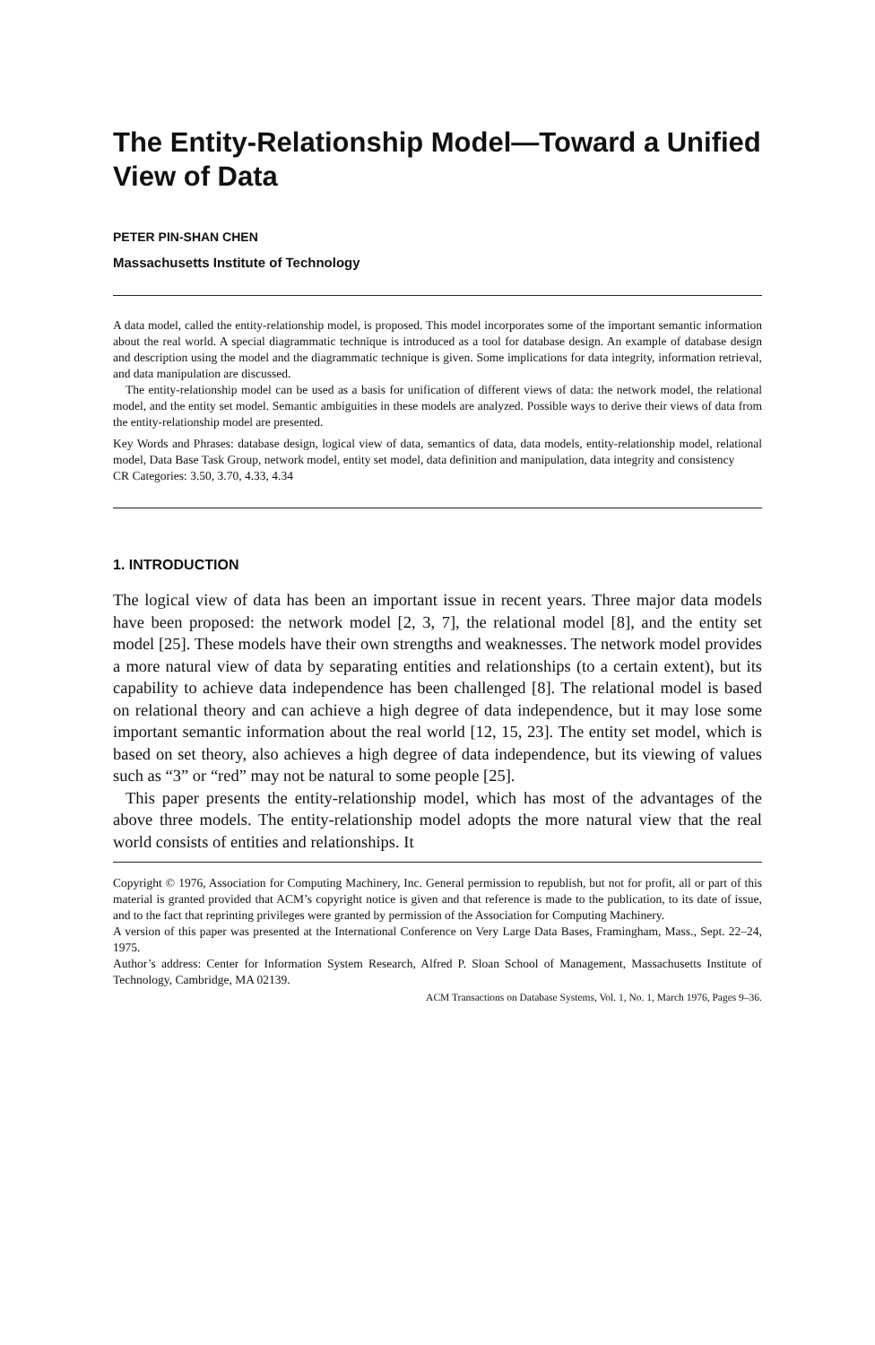The Entity-Relationship Model—Toward a Unified View of Data
PETER PIN-SHAN CHEN
Massachusetts Institute of Technology
A data model, called the entity-relationship model, is proposed. This model incorporates some of the important semantic information about the real world. A special diagrammatic technique is introduced as a tool for database design. An example of database design and description using the model and the diagrammatic technique is given. Some implications for data integrity, information retrieval, and data manipulation are discussed.
The entity-relationship model can be used as a basis for unification of different views of data: the network model, the relational model, and the entity set model. Semantic ambiguities in these models are analyzed. Possible ways to derive their views of data from the entity-relationship model are presented.
Key Words and Phrases: database design, logical view of data, semantics of data, data models, entity-relationship model, relational model, Data Base Task Group, network model, entity set model, data definition and manipulation, data integrity and consistency
CR Categories: 3.50, 3.70, 4.33, 4.34
1. INTRODUCTION
The logical view of data has been an important issue in recent years. Three major data models have been proposed: the network model [2, 3, 7], the relational model [8], and the entity set model [25]. These models have their own strengths and weaknesses. The network model provides a more natural view of data by separating entities and relationships (to a certain extent), but its capability to achieve data independence has been challenged [8]. The relational model is based on relational theory and can achieve a high degree of data independence, but it may lose some important semantic information about the real world [12, 15, 23]. The entity set model, which is based on set theory, also achieves a high degree of data independence, but its viewing of values such as “3” or “red” may not be natural to some people [25].
This paper presents the entity-relationship model, which has most of the advantages of the above three models. The entity-relationship model adopts the more natural view that the real world consists of entities and relationships. It
Copyright © 1976, Association for Computing Machinery, Inc. General permission to republish, but not for profit, all or part of this material is granted provided that ACM’s copyright notice is given and that reference is made to the publication, to its date of issue, and to the fact that reprinting privileges were granted by permission of the Association for Computing Machinery.
A version of this paper was presented at the International Conference on Very Large Data Bases, Framingham, Mass., Sept. 22–24, 1975.
Author’s address: Center for Information System Research, Alfred P. Sloan School of Management, Massachusetts Institute of Technology, Cambridge, MA 02139.
ACM Transactions on Database Systems, Vol. 1, No. 1, March 1976, Pages 9–36.